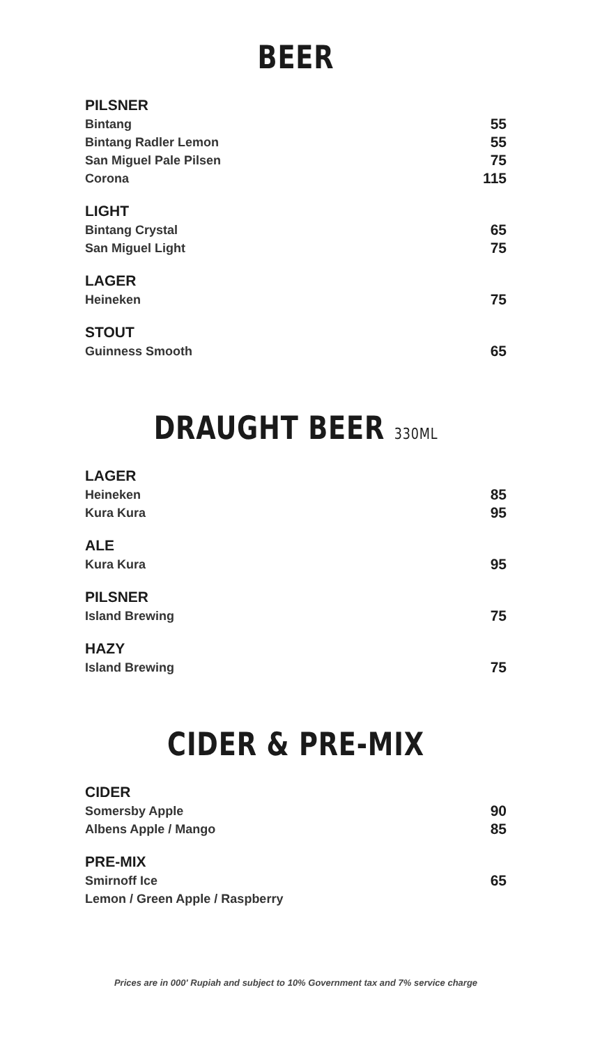BEER
PILSNER
Bintang 55
Bintang Radler Lemon 55
San Miguel Pale Pilsen 75
Corona 115
LIGHT
Bintang Crystal 65
San Miguel Light 75
LAGER
Heineken 75
STOUT
Guinness Smooth 65
DRAUGHT BEER 330ML
LAGER
Heineken 85
Kura Kura 95
ALE
Kura Kura 95
PILSNER
Island Brewing 75
HAZY
Island Brewing 75
CIDER & PRE-MIX
CIDER
Somersby Apple 90
Albens Apple / Mango 85
PRE-MIX
Smirnoff Ice 65
Lemon / Green Apple / Raspberry
Prices are in 000' Rupiah and subject to 10% Government tax and 7% service charge